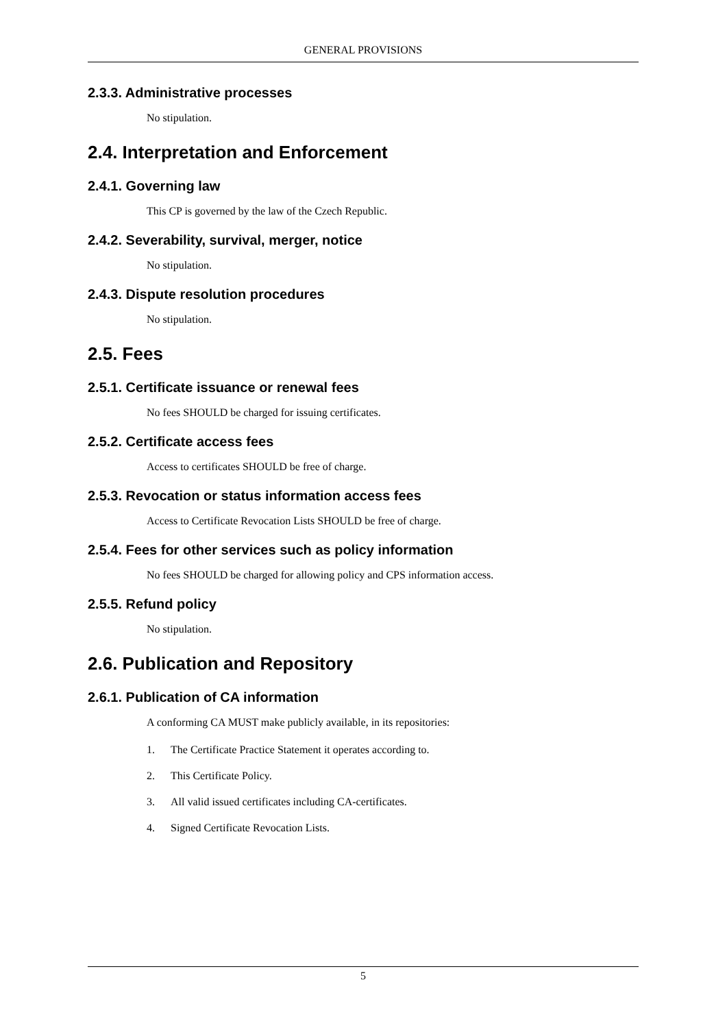GENERAL PROVISIONS
2.3.3. Administrative processes
No stipulation.
2.4. Interpretation and Enforcement
2.4.1. Governing law
This CP is governed by the law of the Czech Republic.
2.4.2. Severability, survival, merger, notice
No stipulation.
2.4.3. Dispute resolution procedures
No stipulation.
2.5. Fees
2.5.1. Certificate issuance or renewal fees
No fees SHOULD be charged for issuing certificates.
2.5.2. Certificate access fees
Access to certificates SHOULD be free of charge.
2.5.3. Revocation or status information access fees
Access to Certificate Revocation Lists SHOULD be free of charge.
2.5.4. Fees for other services such as policy information
No fees SHOULD be charged for allowing policy and CPS information access.
2.5.5. Refund policy
No stipulation.
2.6. Publication and Repository
2.6.1. Publication of CA information
A conforming CA MUST make publicly available, in its repositories:
1. The Certificate Practice Statement it operates according to.
2. This Certificate Policy.
3. All valid issued certificates including CA-certificates.
4. Signed Certificate Revocation Lists.
5